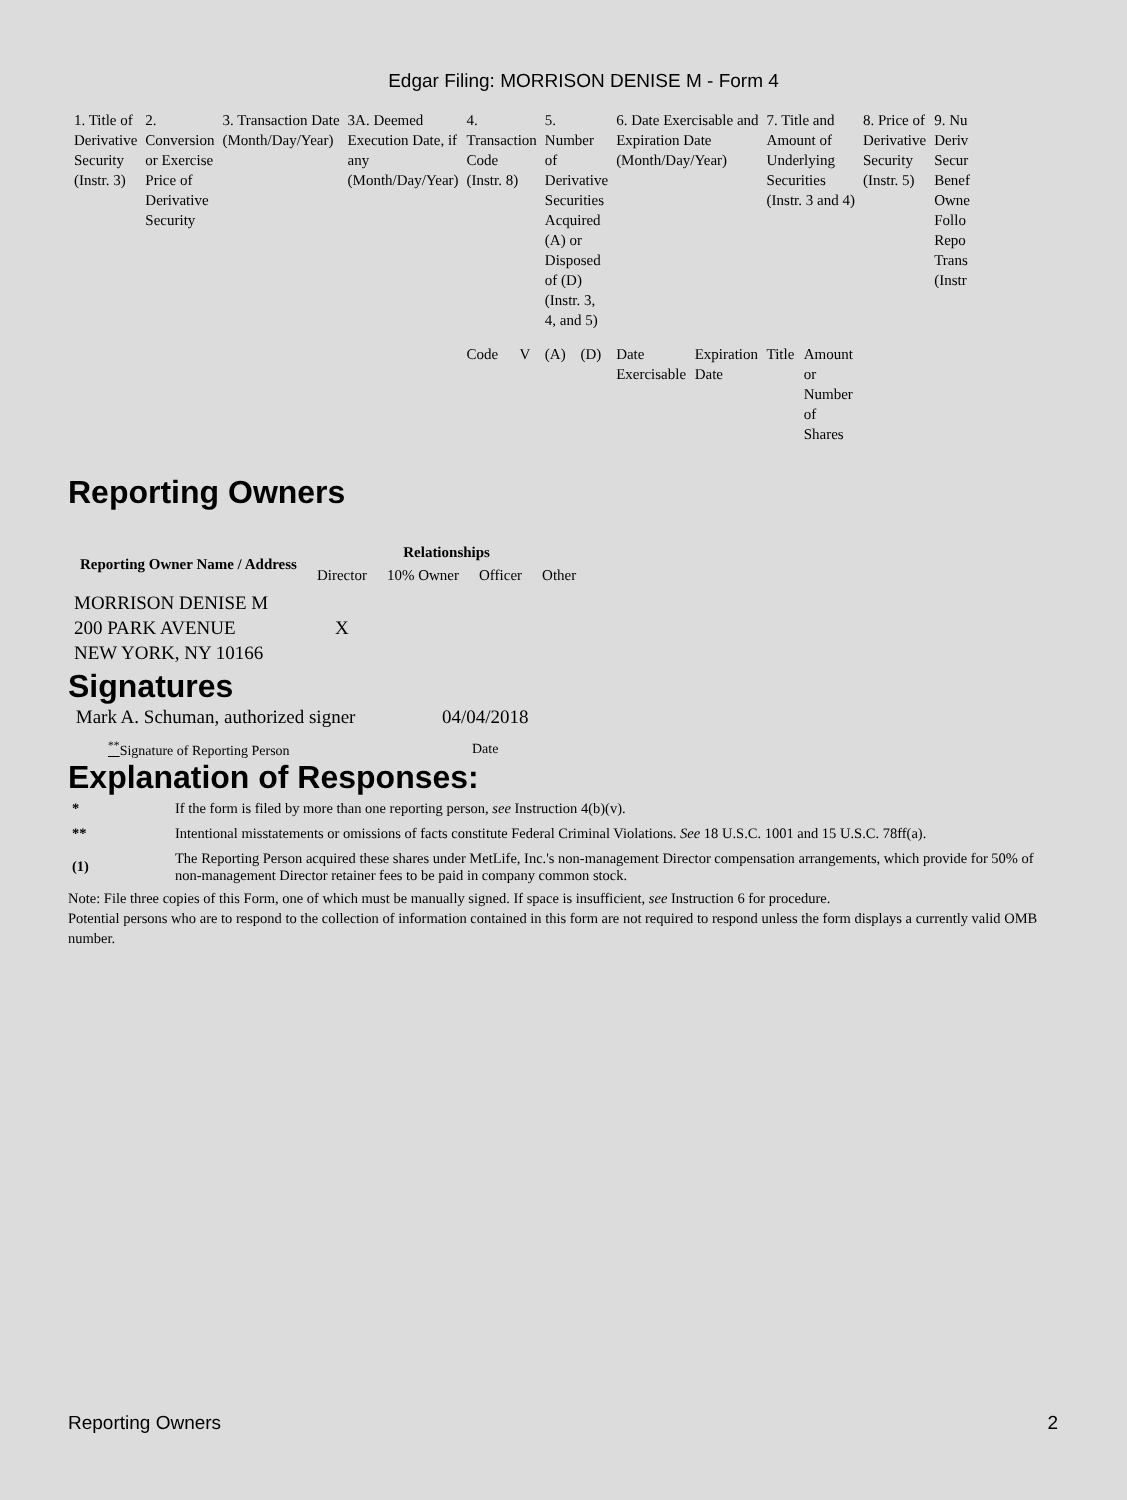Edgar Filing: MORRISON DENISE M - Form 4
| 1. Title of Derivative Security (Instr. 3) | 2. Conversion or Exercise Price of Derivative Security | 3. Transaction Date (Month/Day/Year) | 3A. Deemed Execution Date, if any (Month/Day/Year) | 4. Transaction Code (Instr. 8) | | 5. Number of Derivative Securities Acquired (A) or Disposed of (D) (Instr. 3, 4, and 5) | | 6. Date Exercisable and Expiration Date (Month/Day/Year) | | 7. Title and Amount of Underlying Securities (Instr. 3 and 4) | | 8. Price of Derivative Security (Instr. 5) | 9. Nu Deriv Secur Benef Owne Follo Repo Trans (Instr |
| --- | --- | --- | --- | --- | --- | --- | --- | --- | --- | --- | --- | --- | --- |
| | | | | Code | V | (A) | (D) | Date Exercisable | Expiration Date | Title | Amount or Number of Shares | | |
Reporting Owners
| Reporting Owner Name / Address | Relationships | | | |
| --- | --- | --- | --- | --- |
| | Director | 10% Owner | Officer | Other |
| MORRISON DENISE M 200 PARK AVENUE NEW YORK, NY 10166 | X | | | |
Signatures
| Mark A. Schuman, authorized signer | 04/04/2018 |
| <sup>**</sup> Signature of Reporting Person | Date |
Explanation of Responses:
| * | If the form is filed by more than one reporting person, see Instruction 4(b)(v). |
| ** | Intentional misstatements or omissions of facts constitute Federal Criminal Violations. See 18 U.S.C. 1001 and 15 U.S.C. 78ff(a). |
| (1) | The Reporting Person acquired these shares under MetLife, Inc.'s non-management Director compensation arrangements, which provide for 50% of non-management Director retainer fees to be paid in company common stock. |
Note: File three copies of this Form, one of which must be manually signed. If space is insufficient, see Instruction 6 for procedure.
Potential persons who are to respond to the collection of information contained in this form are not required to respond unless the form displays a currently valid OMB number.
Reporting Owners 2